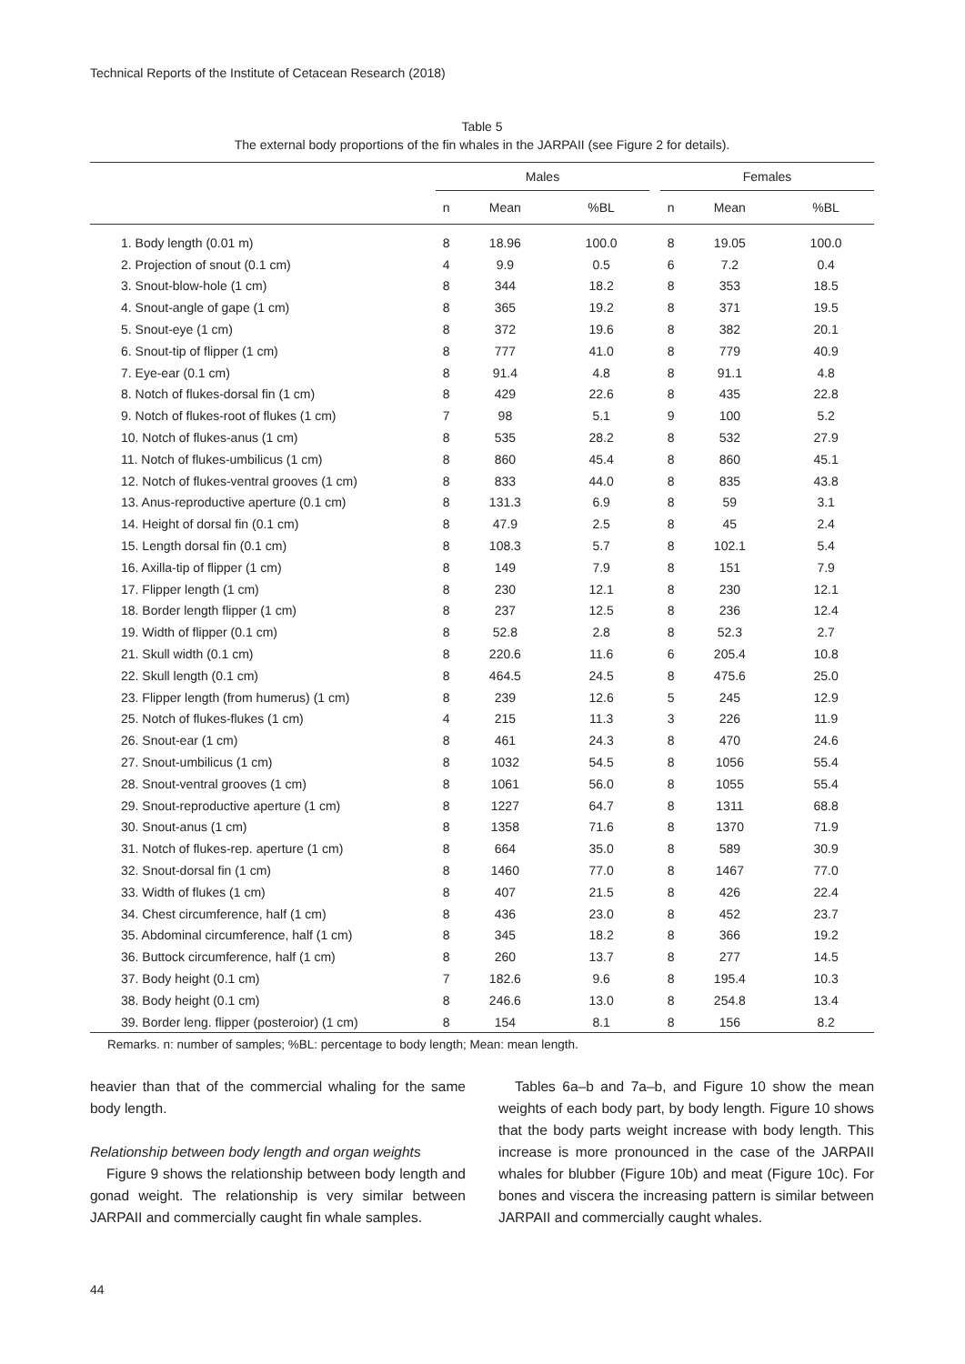Technical Reports of the Institute of Cetacean Research (2018)
Table 5
The external body proportions of the fin whales in the JARPAII (see Figure 2 for details).
| | Males | | | | Females | | |
| --- | --- | --- | --- | --- | --- | --- | --- |
| | n | Mean | %BL | | n | Mean | %BL |
| 1. Body length (0.01 m) | 8 | 18.96 | 100.0 | | 8 | 19.05 | 100.0 |
| 2. Projection of snout (0.1 cm) | 4 | 9.9 | 0.5 | | 6 | 7.2 | 0.4 |
| 3. Snout-blow-hole (1 cm) | 8 | 344 | 18.2 | | 8 | 353 | 18.5 |
| 4. Snout-angle of gape (1 cm) | 8 | 365 | 19.2 | | 8 | 371 | 19.5 |
| 5. Snout-eye (1 cm) | 8 | 372 | 19.6 | | 8 | 382 | 20.1 |
| 6. Snout-tip of flipper (1 cm) | 8 | 777 | 41.0 | | 8 | 779 | 40.9 |
| 7. Eye-ear (0.1 cm) | 8 | 91.4 | 4.8 | | 8 | 91.1 | 4.8 |
| 8. Notch of flukes-dorsal fin (1 cm) | 8 | 429 | 22.6 | | 8 | 435 | 22.8 |
| 9. Notch of flukes-root of flukes (1 cm) | 7 | 98 | 5.1 | | 9 | 100 | 5.2 |
| 10. Notch of flukes-anus (1 cm) | 8 | 535 | 28.2 | | 8 | 532 | 27.9 |
| 11. Notch of flukes-umbilicus (1 cm) | 8 | 860 | 45.4 | | 8 | 860 | 45.1 |
| 12. Notch of flukes-ventral grooves (1 cm) | 8 | 833 | 44.0 | | 8 | 835 | 43.8 |
| 13. Anus-reproductive aperture (0.1 cm) | 8 | 131.3 | 6.9 | | 8 | 59 | 3.1 |
| 14. Height of dorsal fin (0.1 cm) | 8 | 47.9 | 2.5 | | 8 | 45 | 2.4 |
| 15. Length dorsal fin (0.1 cm) | 8 | 108.3 | 5.7 | | 8 | 102.1 | 5.4 |
| 16. Axilla-tip of flipper (1 cm) | 8 | 149 | 7.9 | | 8 | 151 | 7.9 |
| 17. Flipper length (1 cm) | 8 | 230 | 12.1 | | 8 | 230 | 12.1 |
| 18. Border length flipper (1 cm) | 8 | 237 | 12.5 | | 8 | 236 | 12.4 |
| 19. Width of flipper (0.1 cm) | 8 | 52.8 | 2.8 | | 8 | 52.3 | 2.7 |
| 21. Skull width (0.1 cm) | 8 | 220.6 | 11.6 | | 6 | 205.4 | 10.8 |
| 22. Skull length (0.1 cm) | 8 | 464.5 | 24.5 | | 8 | 475.6 | 25.0 |
| 23. Flipper length (from humerus) (1 cm) | 8 | 239 | 12.6 | | 5 | 245 | 12.9 |
| 25. Notch of flukes-flukes (1 cm) | 4 | 215 | 11.3 | | 3 | 226 | 11.9 |
| 26. Snout-ear (1 cm) | 8 | 461 | 24.3 | | 8 | 470 | 24.6 |
| 27. Snout-umbilicus (1 cm) | 8 | 1032 | 54.5 | | 8 | 1056 | 55.4 |
| 28. Snout-ventral grooves (1 cm) | 8 | 1061 | 56.0 | | 8 | 1055 | 55.4 |
| 29. Snout-reproductive aperture (1 cm) | 8 | 1227 | 64.7 | | 8 | 1311 | 68.8 |
| 30. Snout-anus (1 cm) | 8 | 1358 | 71.6 | | 8 | 1370 | 71.9 |
| 31. Notch of flukes-rep. aperture (1 cm) | 8 | 664 | 35.0 | | 8 | 589 | 30.9 |
| 32. Snout-dorsal fin (1 cm) | 8 | 1460 | 77.0 | | 8 | 1467 | 77.0 |
| 33. Width of flukes (1 cm) | 8 | 407 | 21.5 | | 8 | 426 | 22.4 |
| 34. Chest circumference, half (1 cm) | 8 | 436 | 23.0 | | 8 | 452 | 23.7 |
| 35. Abdominal circumference, half (1 cm) | 8 | 345 | 18.2 | | 8 | 366 | 19.2 |
| 36. Buttock circumference, half (1 cm) | 8 | 260 | 13.7 | | 8 | 277 | 14.5 |
| 37. Body height (0.1 cm) | 7 | 182.6 | 9.6 | | 8 | 195.4 | 10.3 |
| 38. Body height (0.1 cm) | 8 | 246.6 | 13.0 | | 8 | 254.8 | 13.4 |
| 39. Border leng. flipper (posteroior) (1 cm) | 8 | 154 | 8.1 | | 8 | 156 | 8.2 |
Remarks. n: number of samples; %BL: percentage to body length; Mean: mean length.
heavier than that of the commercial whaling for the same body length.
Relationship between body length and organ weights
Figure 9 shows the relationship between body length and gonad weight. The relationship is very similar between JARPAII and commercially caught fin whale samples.
Tables 6a–b and 7a–b, and Figure 10 show the mean weights of each body part, by body length. Figure 10 shows that the body parts weight increase with body length. This increase is more pronounced in the case of the JARPAII whales for blubber (Figure 10b) and meat (Figure 10c). For bones and viscera the increasing pattern is similar between JARPAII and commercially caught whales.
44